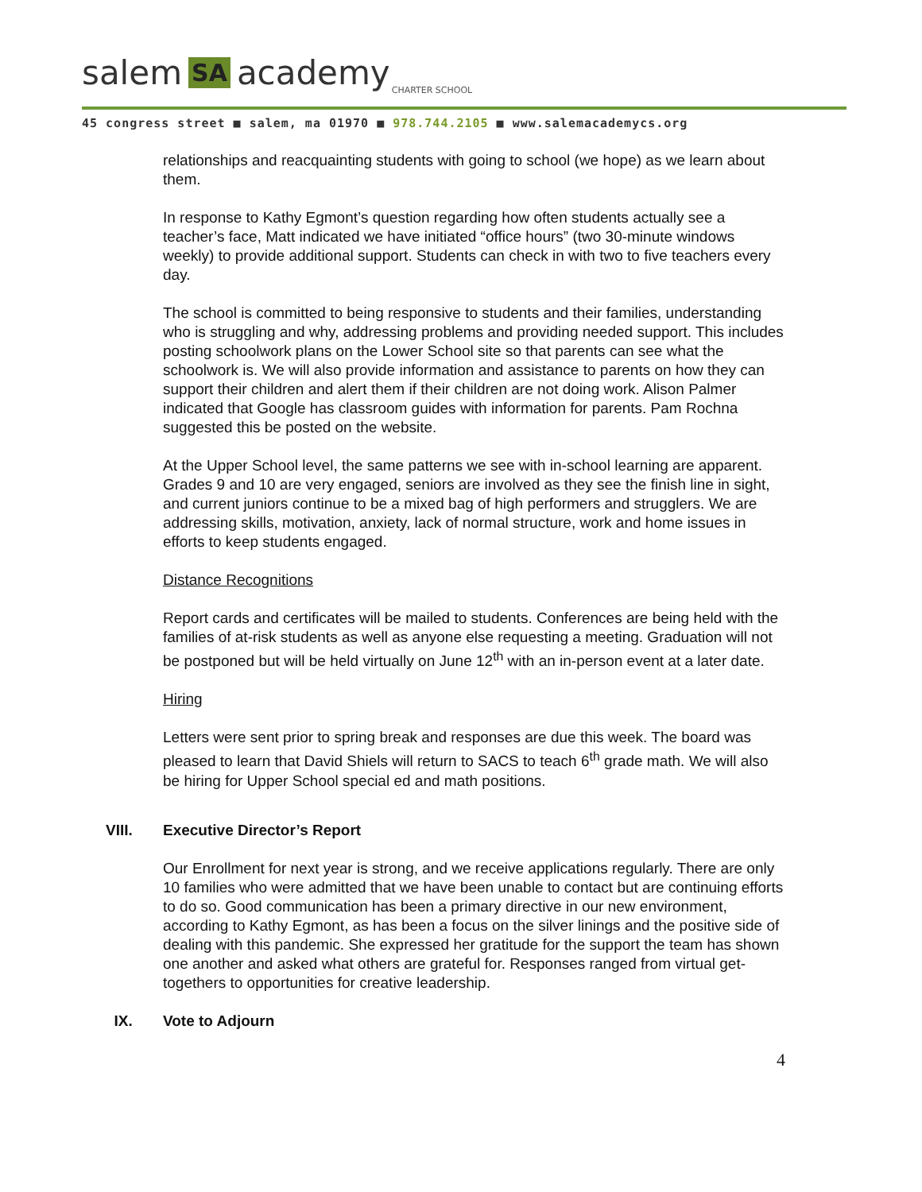salem SA academy CHARTER SCHOOL
45 congress street ■ salem, ma 01970 ■ 978.744.2105 ■ www.salemacademycs.org
relationships and reacquainting students with going to school (we hope) as we learn about them.
In response to Kathy Egmont’s question regarding how often students actually see a teacher’s face, Matt indicated we have initiated “office hours” (two 30-minute windows weekly) to provide additional support. Students can check in with two to five teachers every day.
The school is committed to being responsive to students and their families, understanding who is struggling and why, addressing problems and providing needed support. This includes posting schoolwork plans on the Lower School site so that parents can see what the schoolwork is. We will also provide information and assistance to parents on how they can support their children and alert them if their children are not doing work. Alison Palmer indicated that Google has classroom guides with information for parents. Pam Rochna suggested this be posted on the website.
At the Upper School level, the same patterns we see with in-school learning are apparent. Grades 9 and 10 are very engaged, seniors are involved as they see the finish line in sight, and current juniors continue to be a mixed bag of high performers and strugglers. We are addressing skills, motivation, anxiety, lack of normal structure, work and home issues in efforts to keep students engaged.
Distance Recognitions
Report cards and certificates will be mailed to students. Conferences are being held with the families of at-risk students as well as anyone else requesting a meeting. Graduation will not be postponed but will be held virtually on June 12<sup>th</sup> with an in-person event at a later date.
Hiring
Letters were sent prior to spring break and responses are due this week. The board was pleased to learn that David Shiels will return to SACS to teach 6<sup>th</sup> grade math. We will also be hiring for Upper School special ed and math positions.
VIII. Executive Director’s Report
Our Enrollment for next year is strong, and we receive applications regularly. There are only 10 families who were admitted that we have been unable to contact but are continuing efforts to do so. Good communication has been a primary directive in our new environment, according to Kathy Egmont, as has been a focus on the silver linings and the positive side of dealing with this pandemic. She expressed her gratitude for the support the team has shown one another and asked what others are grateful for. Responses ranged from virtual get-togethers to opportunities for creative leadership.
IX. Vote to Adjourn
4